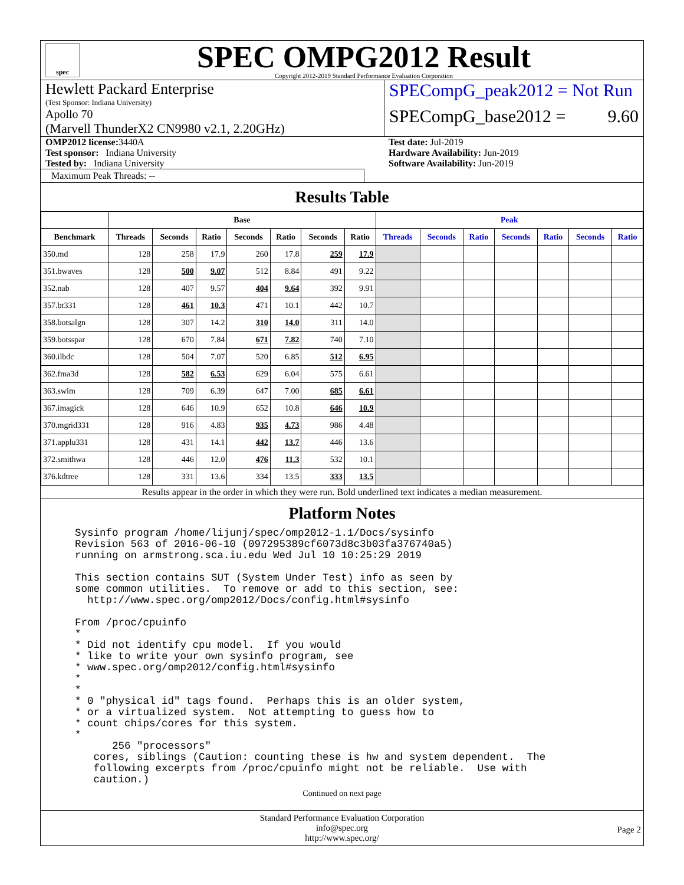spec
SPEC OMPG2012 Result
Copyright 2012-2019 Standard Performance Evaluation Corporation
Hewlett Packard Enterprise
(Test Sponsor: Indiana University)
Apollo 70
(Marvell ThunderX2 CN9980 v2.1, 2.20GHz)
SPECompG_peak2012 = Not Run
SPECompG_base2012 = 9.60
OMP2012 license: 3440A
Test sponsor: Indiana University
Tested by: Indiana University
Test date: Jul-2019
Hardware Availability: Jun-2019
Software Availability: Jun-2019
Maximum Peak Threads: --
Results Table
| | Base | | | | | | | Peak | | | | | | |
| --- | --- | --- | --- | --- | --- | --- | --- | --- | --- | --- | --- | --- | --- | --- |
| Benchmark | Threads | Seconds | Ratio | Seconds | Ratio | Seconds | Ratio | Threads | Seconds | Ratio | Seconds | Ratio | Seconds | Ratio |
| 350.md | 128 | 258 | 17.9 | 260 | 17.8 | 259 | 17.9 | | | | | | | |
| 351.bwaves | 128 | 500 | 9.07 | 512 | 8.84 | 491 | 9.22 | | | | | | | |
| 352.nab | 128 | 407 | 9.57 | 404 | 9.64 | 392 | 9.91 | | | | | | | |
| 357.bt331 | 128 | 461 | 10.3 | 471 | 10.1 | 442 | 10.7 | | | | | | | |
| 358.botsalgn | 128 | 307 | 14.2 | 310 | 14.0 | 311 | 14.0 | | | | | | | |
| 359.botsspar | 128 | 670 | 7.84 | 671 | 7.82 | 740 | 7.10 | | | | | | | |
| 360.ilbdc | 128 | 504 | 7.07 | 520 | 6.85 | 512 | 6.95 | | | | | | | |
| 362.fma3d | 128 | 582 | 6.53 | 629 | 6.04 | 575 | 6.61 | | | | | | | |
| 363.swim | 128 | 709 | 6.39 | 647 | 7.00 | 685 | 6.61 | | | | | | | |
| 367.imagick | 128 | 646 | 10.9 | 652 | 10.8 | 646 | 10.9 | | | | | | | |
| 370.mgrid331 | 128 | 916 | 4.83 | 935 | 4.73 | 986 | 4.48 | | | | | | | |
| 371.applu331 | 128 | 431 | 14.1 | 442 | 13.7 | 446 | 13.6 | | | | | | | |
| 372.smithwa | 128 | 446 | 12.0 | 476 | 11.3 | 532 | 10.1 | | | | | | | |
| 376.kdtree | 128 | 331 | 13.6 | 334 | 13.5 | 333 | 13.5 | | | | | | | |
Results appear in the order in which they were run. Bold underlined text indicates a median measurement.
Platform Notes
Sysinfo program /home/lijunj/spec/omp2012-1.1/Docs/sysinfo
Revision 563 of 2016-06-10 (097295389cf6073d8c3b03fa376740a5)
running on armstrong.sca.iu.edu Wed Jul 10 10:25:29 2019

This section contains SUT (System Under Test) info as seen by
some common utilities.  To remove or add to this section, see:
  http://www.spec.org/omp2012/Docs/config.html#sysinfo

From /proc/cpuinfo
*
* Did not identify cpu model.  If you would
* like to write your own sysinfo program, see
* www.spec.org/omp2012/config.html#sysinfo
*
*
* 0 "physical id" tags found.  Perhaps this is an older system,
* or a virtualized system.  Not attempting to guess how to
* count chips/cores for this system.
*
      256 "processors"
   cores, siblings (Caution: counting these is hw and system dependent.  The
   following excerpts from /proc/cpuinfo might not be reliable.  Use with
   caution.)
Continued on next page
Standard Performance Evaluation Corporation
info@spec.org
http://www.spec.org/
Page 2